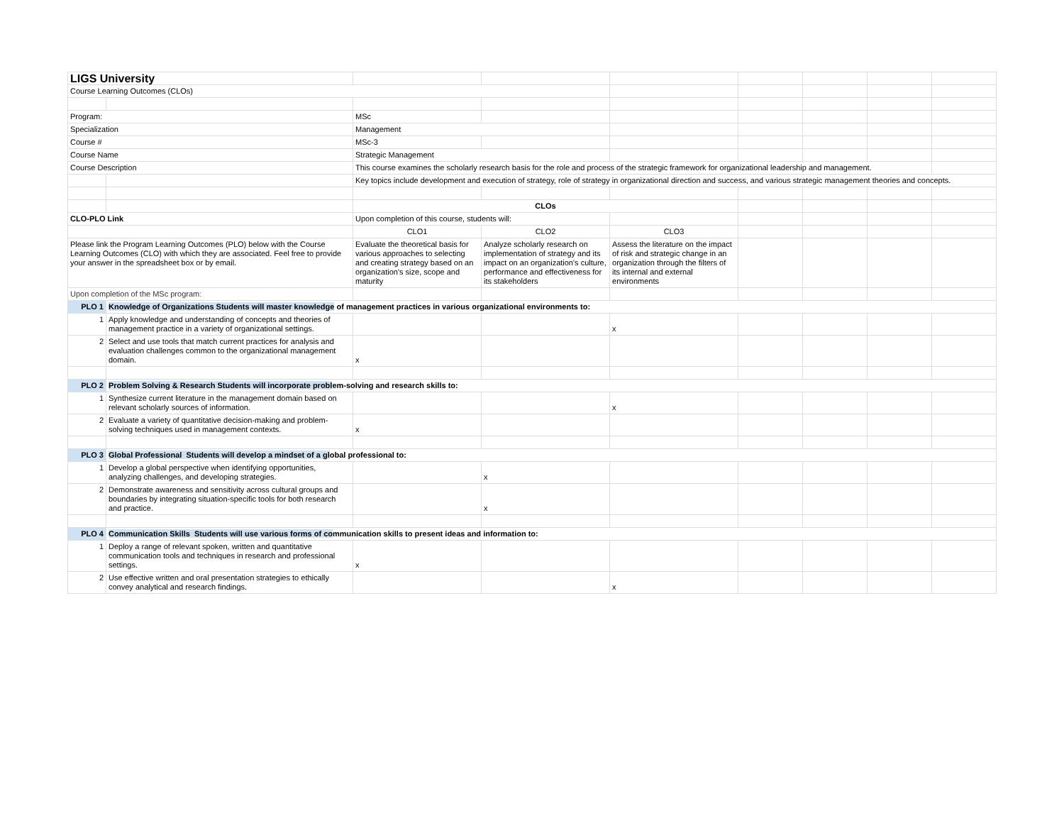| LIGS University | | | | | | | | |
| Course Learning Outcomes (CLOs) | | | | | | | | |
| Program: | | MSc | | | | | | |
| Specialization | | Management | | | | | | |
| Course # | | MSc-3 | | | | | | |
| Course Name | | Strategic Management | | | | | | |
| Course Description | | This course examines the scholarly research basis for the role and process of the strategic framework for organizational leadership and management. | | | | | | |
| | | Key topics include development and execution of strategy, role of strategy in organizational direction and success, and various strategic management theories and concepts. | | | | | | |
| | | CLOs | | | | | | |
| CLO-PLO Link | | Upon completion of this course, students will: | | | | | | |
| | | CLO1 | CLO2 | CLO3 | | | | |
| Please link the Program Learning Outcomes (PLO) below with the Course Learning Outcomes (CLO) with which they are associated. Feel free to provide your answer in the spreadsheet box or by email. | | Evaluate the theoretical basis for various approaches to selecting and creating strategy based on an organization's size, scope and maturity | Analyze scholarly research on implementation of strategy and its impact on an organization's culture, performance and effectiveness for its stakeholders | Assess the literature on the impact of risk and strategic change in an organization through the filters of its internal and external environments | | | | |
| Upon completion of the MSc program: | | | | | | | | |
| PLO 1 | Knowledge of Organizations Students will master knowledge of management practices in various organizational environments to: | | | | | | | |
| 1 | Apply knowledge and understanding of concepts and theories of management practice in a variety of organizational settings. | | | x | | | | |
| 2 | Select and use tools that match current practices for analysis and evaluation challenges common to the organizational management domain. | x | | | | | | |
| PLO 2 | Problem Solving & Research Students will incorporate probl em-solving and research skills to: | | | | | | | |
| 1 | Synthesize current literature in the management domain based on relevant scholarly sources of information. | | | x | | | | |
| 2 | Evaluate a variety of quantitative decision-making and problem-solving techniques used in management contexts. | x | | | | | | |
| PLO 3 | Global Professional Students will develop a mindset of a gl obal professional to: | | | | | | | |
| 1 | Develop a global perspective when identifying opportunities, analyzing challenges, and developing strategies. | | x | | | | | |
| 2 | Demonstrate awareness and sensitivity across cultural groups and boundaries by integrating situation-specific tools for both research and practice. | | x | | | | | |
| PLO 4 | Communication Skills Students will use various forms of co mmunication skills to present ideas and information to: | | | | | | | |
| 1 | Deploy a range of relevant spoken, written and quantitative communication tools and techniques in research and professional settings. | x | | | | | | |
| 2 | Use effective written and oral presentation strategies to ethically convey analytical and research findings. | | | x | | | | |